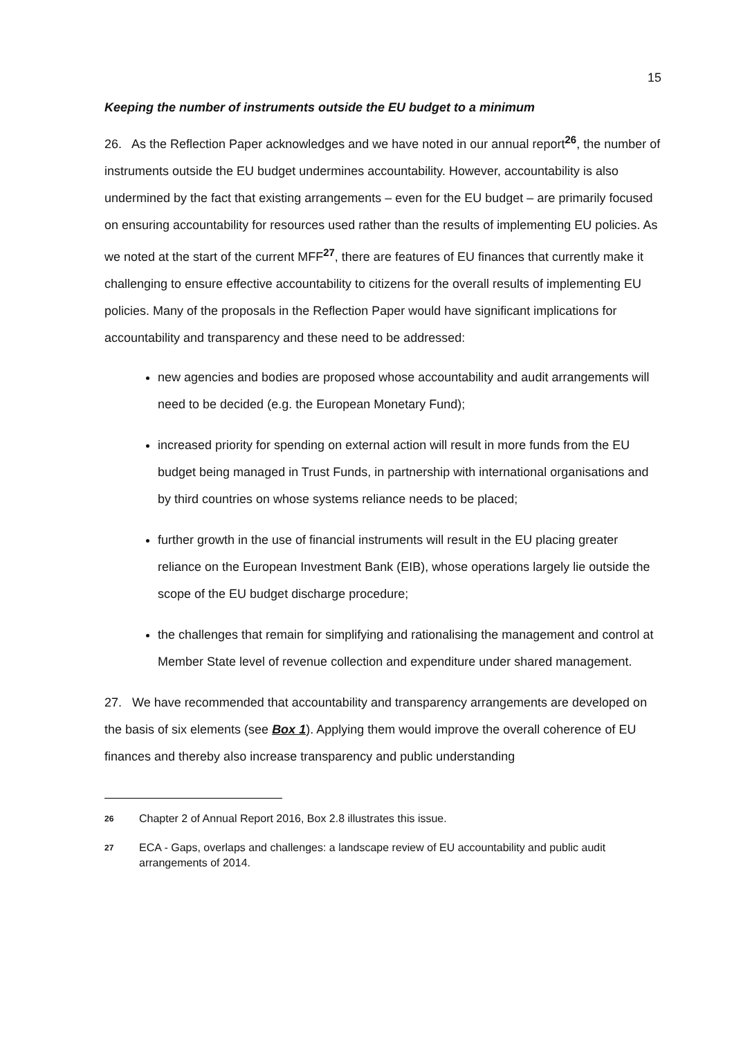15
Keeping the number of instruments outside the EU budget to a minimum
26. As the Reflection Paper acknowledges and we have noted in our annual report<sup>26</sup>, the number of instruments outside the EU budget undermines accountability. However, accountability is also undermined by the fact that existing arrangements – even for the EU budget – are primarily focused on ensuring accountability for resources used rather than the results of implementing EU policies. As we noted at the start of the current MFF<sup>27</sup>, there are features of EU finances that currently make it challenging to ensure effective accountability to citizens for the overall results of implementing EU policies. Many of the proposals in the Reflection Paper would have significant implications for accountability and transparency and these need to be addressed:
new agencies and bodies are proposed whose accountability and audit arrangements will need to be decided (e.g. the European Monetary Fund);
increased priority for spending on external action will result in more funds from the EU budget being managed in Trust Funds, in partnership with international organisations and by third countries on whose systems reliance needs to be placed;
further growth in the use of financial instruments will result in the EU placing greater reliance on the European Investment Bank (EIB), whose operations largely lie outside the scope of the EU budget discharge procedure;
the challenges that remain for simplifying and rationalising the management and control at Member State level of revenue collection and expenditure under shared management.
27. We have recommended that accountability and transparency arrangements are developed on the basis of six elements (see Box 1). Applying them would improve the overall coherence of EU finances and thereby also increase transparency and public understanding
26 Chapter 2 of Annual Report 2016, Box 2.8 illustrates this issue.
27 ECA - Gaps, overlaps and challenges: a landscape review of EU accountability and public audit arrangements of 2014.